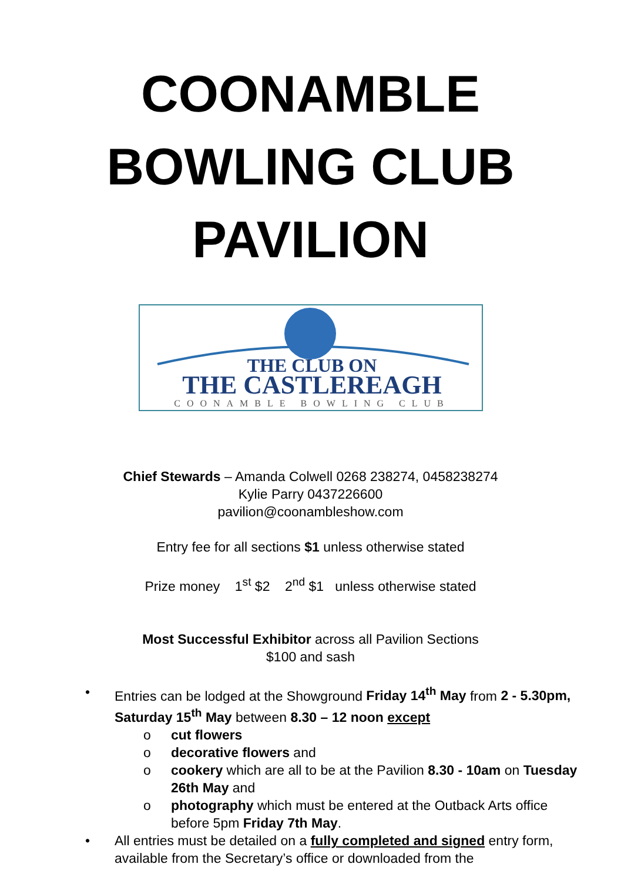COONAMBLE
BOWLING CLUB
PAVILION
THE CLUB ON
THE CASTLEREAGH
COONAMBLE BOWLING CLUB
Chief Stewards – Amanda Colwell 0268 238274, 0458238274
Kylie Parry 0437226600
pavilion@coonambleshow.com
Entry fee for all sections $1 unless otherwise stated
Prize money 1<sup>st</sup> $2 2<sup>nd</sup> $1 unless otherwise stated
Most Successful Exhibitor across all Pavilion Sections
$100 and sash
• Entries can be lodged at the Showground Friday 14<sup>th</sup> May from 2 - 5.30pm, Saturday 15<sup>th</sup> May between 8.30 – 12 noon except
o cut flowers
o decorative flowers and
o cookery which are all to be at the Pavilion 8.30 - 10am on Tuesday 26th May and
o photography which must be entered at the Outback Arts office before 5pm Friday 7th May.
• All entries must be detailed on a fully completed and signed entry form, available from the Secretary’s office or downloaded from the